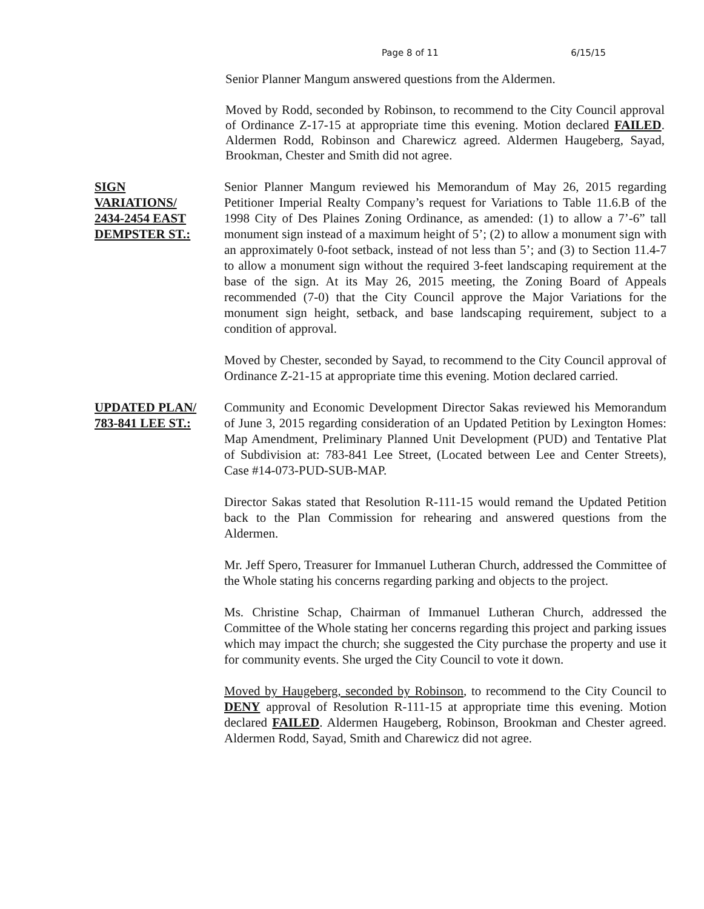Page 8 of 11 6/15/15
Senior Planner Mangum answered questions from the Aldermen.
Moved by Rodd, seconded by Robinson, to recommend to the City Council approval of Ordinance Z-17-15 at appropriate time this evening. Motion declared FAILED. Aldermen Rodd, Robinson and Charewicz agreed. Aldermen Haugeberg, Sayad, Brookman, Chester and Smith did not agree.
SIGN
VARIATIONS/
2434-2454 EAST
DEMPSTER ST.:
Senior Planner Mangum reviewed his Memorandum of May 26, 2015 regarding Petitioner Imperial Realty Company’s request for Variations to Table 11.6.B of the 1998 City of Des Plaines Zoning Ordinance, as amended: (1) to allow a 7’-6” tall monument sign instead of a maximum height of 5’; (2) to allow a monument sign with an approximately 0-foot setback, instead of not less than 5’; and (3) to Section 11.4-7 to allow a monument sign without the required 3-feet landscaping requirement at the base of the sign. At its May 26, 2015 meeting, the Zoning Board of Appeals recommended (7-0) that the City Council approve the Major Variations for the monument sign height, setback, and base landscaping requirement, subject to a condition of approval.
Moved by Chester, seconded by Sayad, to recommend to the City Council approval of Ordinance Z-21-15 at appropriate time this evening. Motion declared carried.
UPDATED PLAN/
783-841 LEE ST.:
Community and Economic Development Director Sakas reviewed his Memorandum of June 3, 2015 regarding consideration of an Updated Petition by Lexington Homes: Map Amendment, Preliminary Planned Unit Development (PUD) and Tentative Plat of Subdivision at: 783-841 Lee Street, (Located between Lee and Center Streets), Case #14-073-PUD-SUB-MAP.
Director Sakas stated that Resolution R-111-15 would remand the Updated Petition back to the Plan Commission for rehearing and answered questions from the Aldermen.
Mr. Jeff Spero, Treasurer for Immanuel Lutheran Church, addressed the Committee of the Whole stating his concerns regarding parking and objects to the project.
Ms. Christine Schap, Chairman of Immanuel Lutheran Church, addressed the Committee of the Whole stating her concerns regarding this project and parking issues which may impact the church; she suggested the City purchase the property and use it for community events. She urged the City Council to vote it down.
Moved by Haugeberg, seconded by Robinson, to recommend to the City Council to DENY approval of Resolution R-111-15 at appropriate time this evening. Motion declared FAILED. Aldermen Haugeberg, Robinson, Brookman and Chester agreed. Aldermen Rodd, Sayad, Smith and Charewicz did not agree.